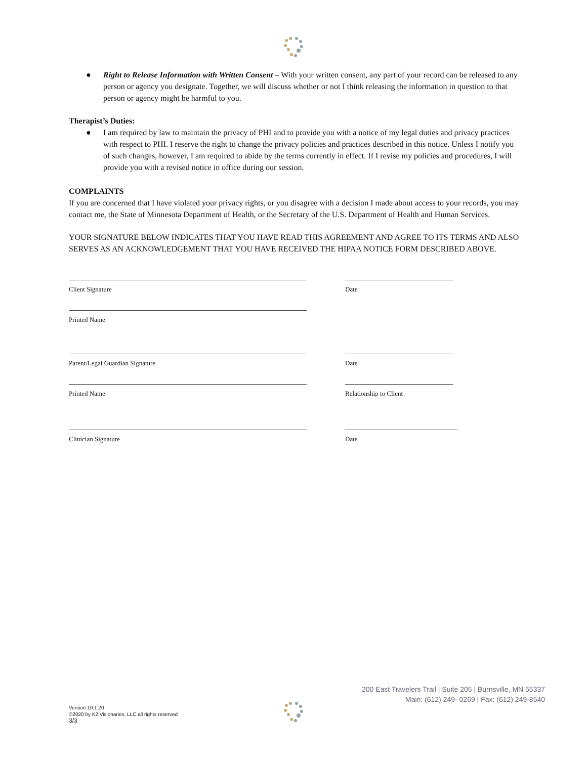● Right to Release Information with Written Consent – With your written consent, any part of your record can be released to any person or agency you designate. Together, we will discuss whether or not I think releasing the information in question to that person or agency might be harmful to you.
Therapist’s Duties:
● I am required by law to maintain the privacy of PHI and to provide you with a notice of my legal duties and privacy practices with respect to PHI. I reserve the right to change the privacy policies and practices described in this notice. Unless I notify you of such changes, however, I am required to abide by the terms currently in effect. If I revise my policies and procedures, I will provide you with a revised notice in office during our session.
COMPLAINTS
If you are concerned that I have violated your privacy rights, or you disagree with a decision I made about access to your records, you may contact me, the State of Minnesota Department of Health, or the Secretary of the U.S. Department of Health and Human Services.
YOUR SIGNATURE BELOW INDICATES THAT YOU HAVE READ THIS AGREEMENT AND AGREE TO ITS TERMS AND ALSO SERVES AS AN ACKNOWLEDGEMENT THAT YOU HAVE RECEIVED THE HIPAA NOTICE FORM DESCRIBED ABOVE.
Client Signature
Date
Printed Name
Parent/Legal Guardian Signature
Date
Printed Name
Relationship to Client
Clinician Signature
Date
200 East Travelers Trail | Suite 205 | Burnsville, MN 55337
Main: (612) 249- 0269 | Fax: (612) 249-8540
Version 10.1.20
©2020 by K2 Visionaries, LLC all rights reserved
3/3